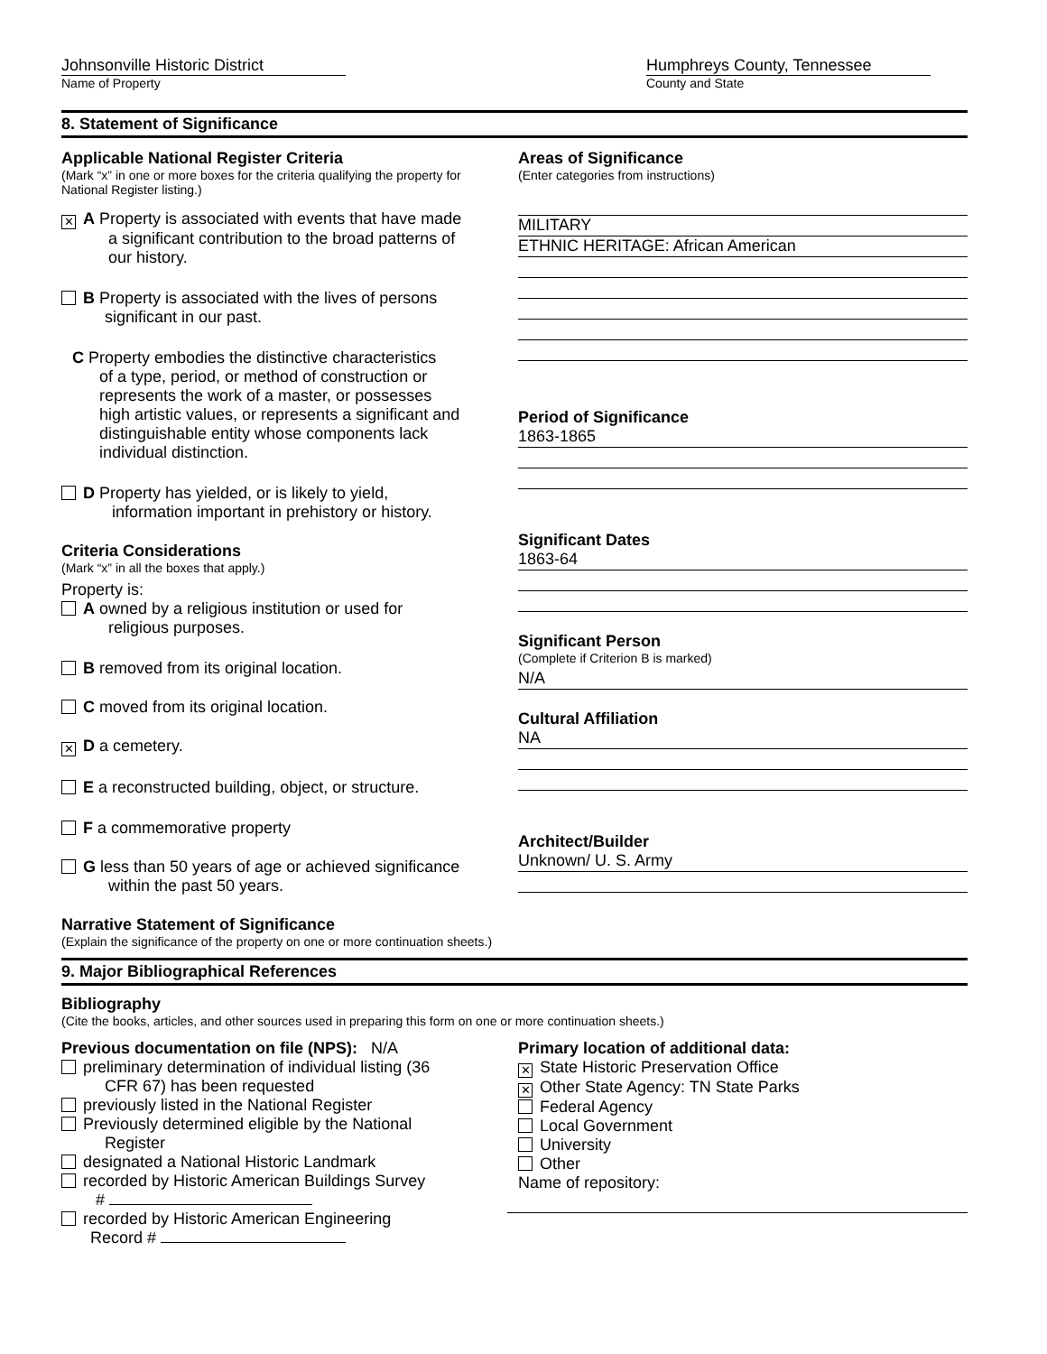Johnsonville Historic District
Name of Property
Humphreys County, Tennessee
County and State
8. Statement of Significance
Applicable National Register Criteria
(Mark “x” in one or more boxes for the criteria qualifying the property for National Register listing.)
✕ A Property is associated with events that have made
a significant contribution to the broad patterns of
our history.
B Property is associated with the lives of persons
significant in our past.
C Property embodies the distinctive characteristics
of a type, period, or method of construction or
represents the work of a master, or possesses
high artistic values, or represents a significant and
distinguishable entity whose components lack
individual distinction.
D Property has yielded, or is likely to yield,
information important in prehistory or history.
Criteria Considerations
(Mark “x” in all the boxes that apply.)
Property is:
A owned by a religious institution or used for
religious purposes.
B removed from its original location.
C moved from its original location.
✕ D a cemetery.
E a reconstructed building, object, or structure.
F a commemorative property
G less than 50 years of age or achieved significance
within the past 50 years.
Areas of Significance
(Enter categories from instructions)
MILITARY
ETHNIC HERITAGE: African American
Period of Significance
1863-1865
Significant Dates
1863-64
Significant Person
(Complete if Criterion B is marked)
N/A
Cultural Affiliation
NA
Architect/Builder
Unknown/ U. S. Army
Narrative Statement of Significance
(Explain the significance of the property on one or more continuation sheets.)
9. Major Bibliographical References
Bibliography
(Cite the books, articles, and other sources used in preparing this form on one or more continuation sheets.)
Previous documentation on file (NPS): N/A
preliminary determination of individual listing (36
CFR 67) has been requested
previously listed in the National Register
Previously determined eligible by the National
Register
designated a National Historic Landmark
recorded by Historic American Buildings Survey
#
recorded by Historic American Engineering
Record #
Primary location of additional data:
✕ State Historic Preservation Office
✕ Other State Agency: TN State Parks
Federal Agency
Local Government
University
Other
Name of repository: